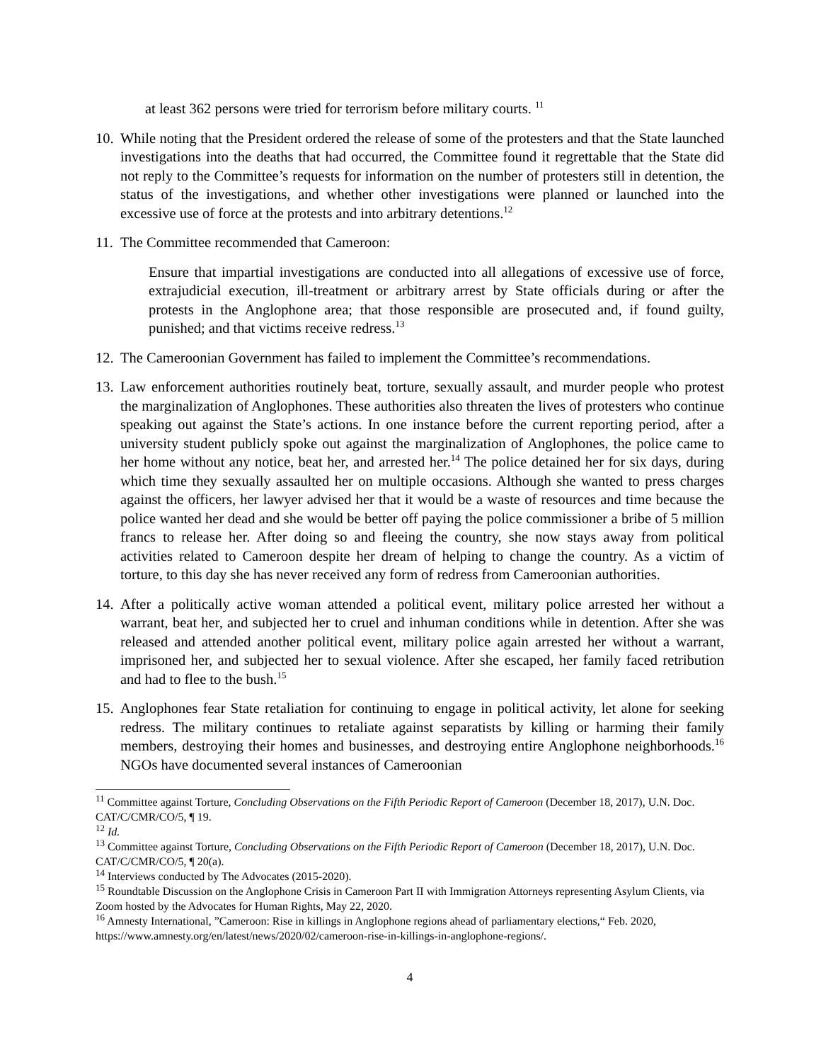at least 362 persons were tried for terrorism before military courts. <sup>11</sup>
10.
While noting that the President ordered the release of some of the protesters and that the State launched investigations into the deaths that had occurred, the Committee found it regrettable that the State did not reply to the Committee’s requests for information on the number of protesters still in detention, the status of the investigations, and whether other investigations were planned or launched into the excessive use of force at the protests and into arbitrary detentions.<sup>12</sup>
11.
The Committee recommended that Cameroon:
Ensure that impartial investigations are conducted into all allegations of excessive use of force, extrajudicial execution, ill-treatment or arbitrary arrest by State officials during or after the protests in the Anglophone area; that those responsible are prosecuted and, if found guilty, punished; and that victims receive redress.<sup>13</sup>
12.
The Cameroonian Government has failed to implement the Committee’s recommendations.
13.
Law enforcement authorities routinely beat, torture, sexually assault, and murder people who protest the marginalization of Anglophones. These authorities also threaten the lives of protesters who continue speaking out against the State’s actions. In one instance before the current reporting period, after a university student publicly spoke out against the marginalization of Anglophones, the police came to her home without any notice, beat her, and arrested her.<sup>14</sup> The police detained her for six days, during which time they sexually assaulted her on multiple occasions. Although she wanted to press charges against the officers, her lawyer advised her that it would be a waste of resources and time because the police wanted her dead and she would be better off paying the police commissioner a bribe of 5 million francs to release her. After doing so and fleeing the country, she now stays away from political activities related to Cameroon despite her dream of helping to change the country. As a victim of torture, to this day she has never received any form of redress from Cameroonian authorities.
14.
After a politically active woman attended a political event, military police arrested her without a warrant, beat her, and subjected her to cruel and inhuman conditions while in detention. After she was released and attended another political event, military police again arrested her without a warrant, imprisoned her, and subjected her to sexual violence. After she escaped, her family faced retribution and had to flee to the bush.<sup>15</sup>
15.
Anglophones fear State retaliation for continuing to engage in political activity, let alone for seeking redress. The military continues to retaliate against separatists by killing or harming their family members, destroying their homes and businesses, and destroying entire Anglophone neighborhoods.<sup>16</sup> NGOs have documented several instances of Cameroonian
<sup>11</sup> Committee against Torture, Concluding Observations on the Fifth Periodic Report of Cameroon (December 18, 2017), U.N. Doc. CAT/C/CMR/CO/5, ¶ 19.
<sup>12</sup> Id.
<sup>13</sup> Committee against Torture, Concluding Observations on the Fifth Periodic Report of Cameroon (December 18, 2017), U.N. Doc. CAT/C/CMR/CO/5, ¶ 20(a).
<sup>14</sup> Interviews conducted by The Advocates (2015-2020).
<sup>15</sup> Roundtable Discussion on the Anglophone Crisis in Cameroon Part II with Immigration Attorneys representing Asylum Clients, via Zoom hosted by the Advocates for Human Rights, May 22, 2020.
<sup>16</sup> Amnesty International, ”Cameroon: Rise in killings in Anglophone regions ahead of parliamentary elections,“ Feb. 2020, https://www.amnesty.org/en/latest/news/2020/02/cameroon-rise-in-killings-in-anglophone-regions/.
4